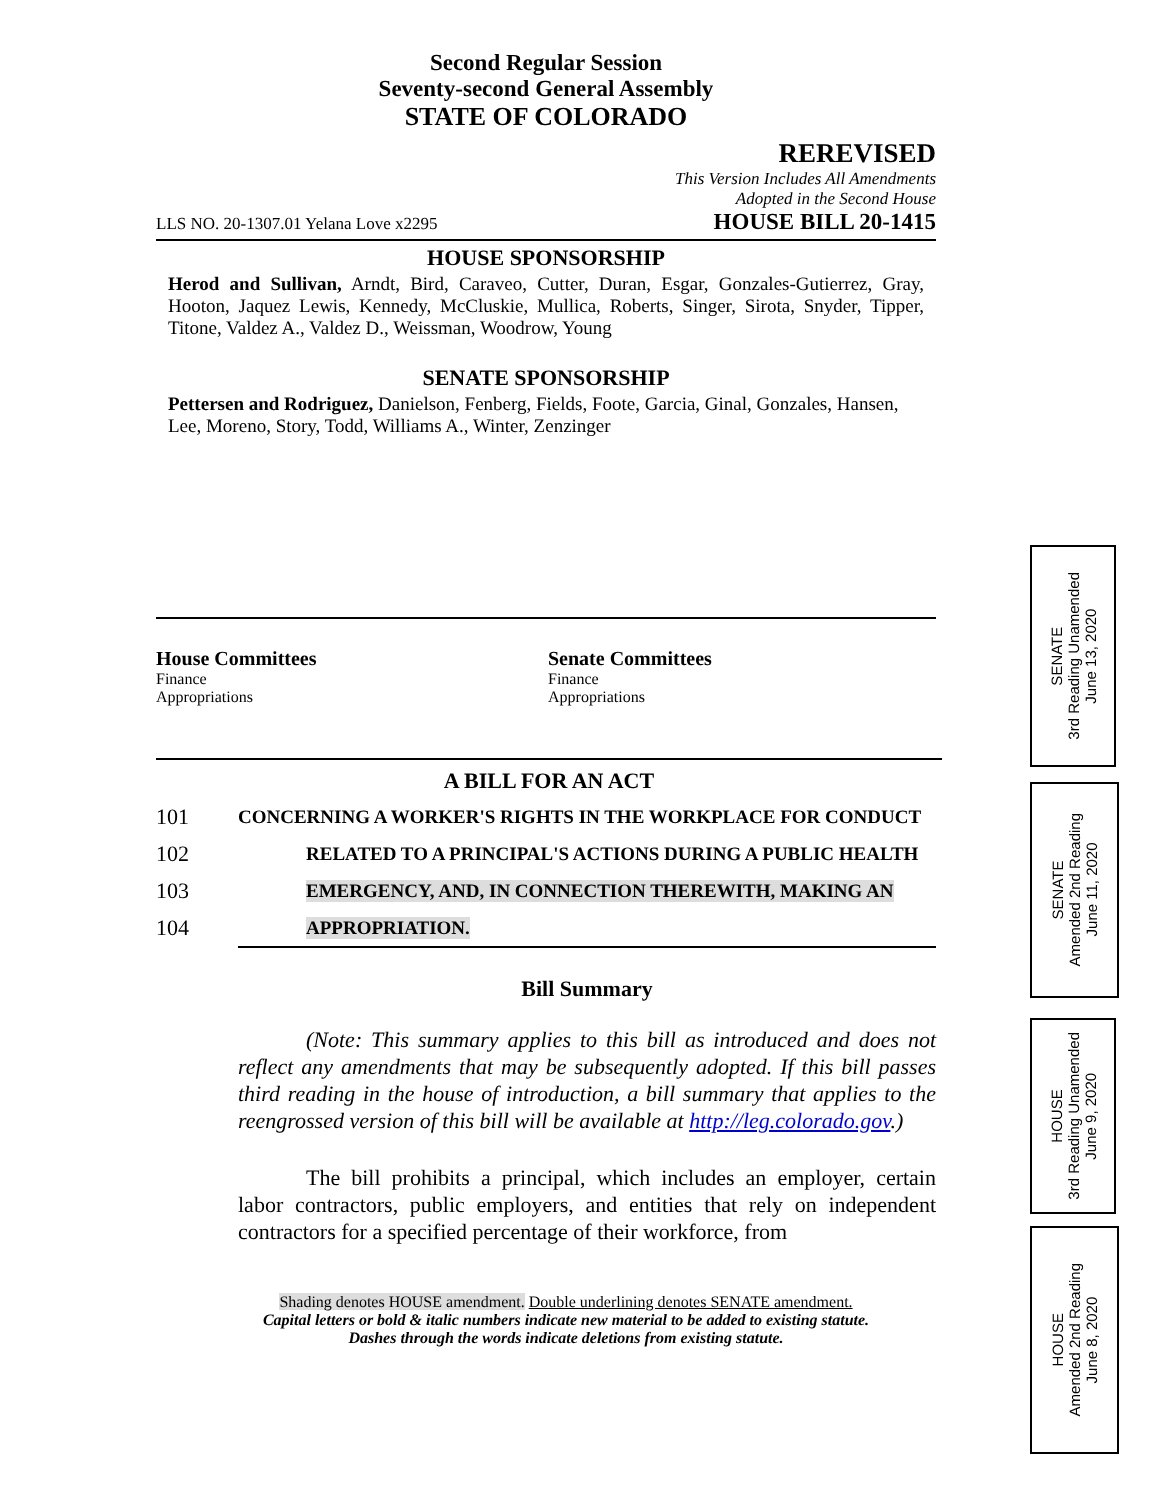Second Regular Session
Seventy-second General Assembly
STATE OF COLORADO
REREVISED
This Version Includes All Amendments
Adopted in the Second House
LLS NO. 20-1307.01 Yelana Love x2295 HOUSE BILL 20-1415
HOUSE SPONSORSHIP
Herod and Sullivan, Arndt, Bird, Caraveo, Cutter, Duran, Esgar, Gonzales-Gutierrez, Gray, Hooton, Jaquez Lewis, Kennedy, McCluskie, Mullica, Roberts, Singer, Sirota, Snyder, Tipper, Titone, Valdez A., Valdez D., Weissman, Woodrow, Young
SENATE SPONSORSHIP
Pettersen and Rodriguez, Danielson, Fenberg, Fields, Foote, Garcia, Ginal, Gonzales, Hansen, Lee, Moreno, Story, Todd, Williams A., Winter, Zenzinger
House Committees
Finance
Appropriations
Senate Committees
Finance
Appropriations
A BILL FOR AN ACT
101 CONCERNING A WORKER'S RIGHTS IN THE WORKPLACE FOR CONDUCT
102 RELATED TO A PRINCIPAL'S ACTIONS DURING A PUBLIC HEALTH
103 EMERGENCY, AND, IN CONNECTION THEREWITH, MAKING AN
104 APPROPRIATION.
Bill Summary
(Note: This summary applies to this bill as introduced and does not reflect any amendments that may be subsequently adopted. If this bill passes third reading in the house of introduction, a bill summary that applies to the reengrossed version of this bill will be available at http://leg.colorado.gov.)
The bill prohibits a principal, which includes an employer, certain labor contractors, public employers, and entities that rely on independent contractors for a specified percentage of their workforce, from
Shading denotes HOUSE amendment. Double underlining denotes SENATE amendment.
Capital letters or bold & italic numbers indicate new material to be added to existing statute.
Dashes through the words indicate deletions from existing statute.
SENATE
3rd Reading Unamended
June 13, 2020
SENATE
Amended 2nd Reading
June 11, 2020
HOUSE
3rd Reading Unamended
June 9, 2020
HOUSE
Amended 2nd Reading
June 8, 2020